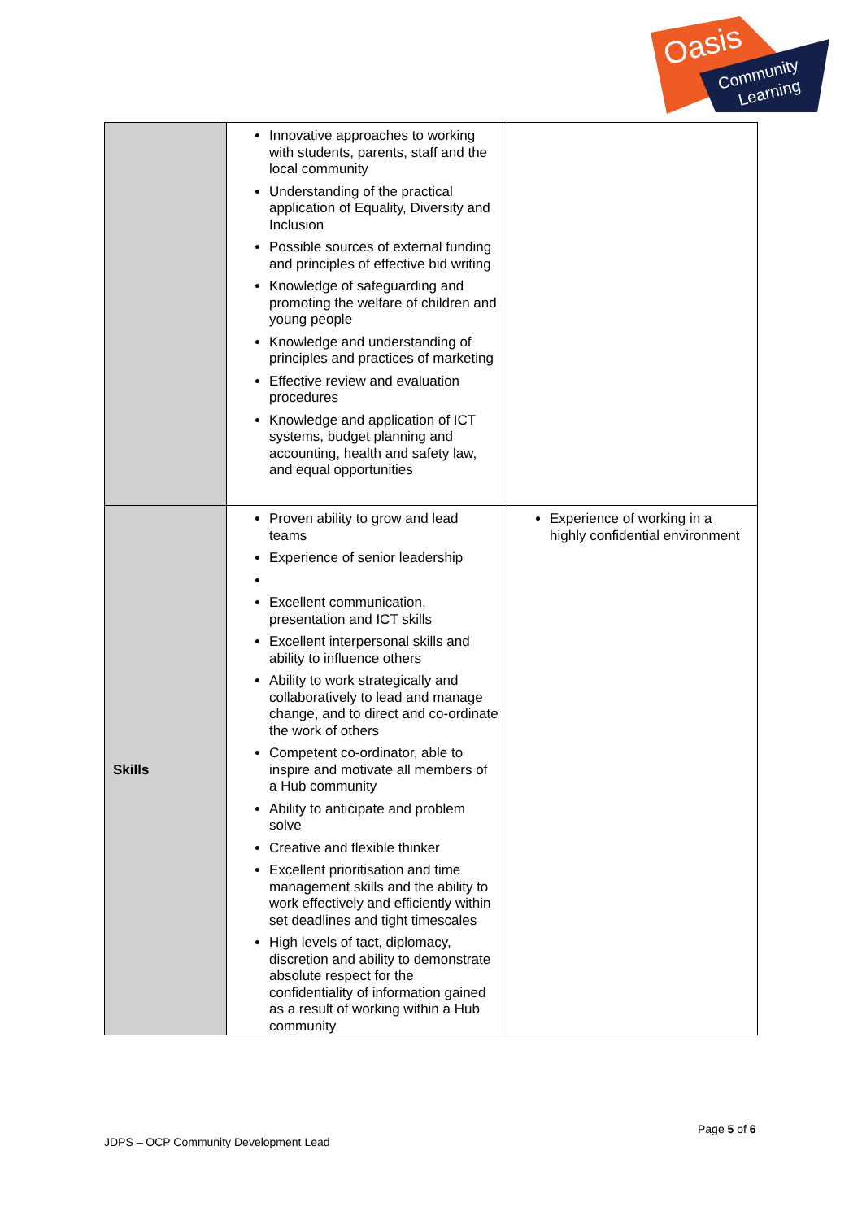Oasis
Community
Learning
| | Innovative approaches to working with students, parents, staff and the local community Understanding of the practical application of Equality, Diversity and Inclusion Possible sources of external funding and principles of effective bid writing Knowledge of safeguarding and promoting the welfare of children and young people Knowledge and understanding of principles and practices of marketing Effective review and evaluation procedures Knowledge and application of ICT systems, budget planning and accounting, health and safety law, and equal opportunities | |
| Skills | Proven ability to grow and lead teams Experience of senior leadership Excellent communication, presentation and ICT skills Excellent interpersonal skills and ability to influence others Ability to work strategically and collaboratively to lead and manage change, and to direct and co-ordinate the work of others Competent co-ordinator, able to inspire and motivate all members of a Hub community Ability to anticipate and problem solve Creative and flexible thinker Excellent prioritisation and time management skills and the ability to work effectively and efficiently within set deadlines and tight timescales High levels of tact, diplomacy, discretion and ability to demonstrate absolute respect for the confidentiality of information gained as a result of working within a Hub community | Experience of working in a highly confidential environment |
Page 5 of 6
JDPS – OCP Community Development Lead